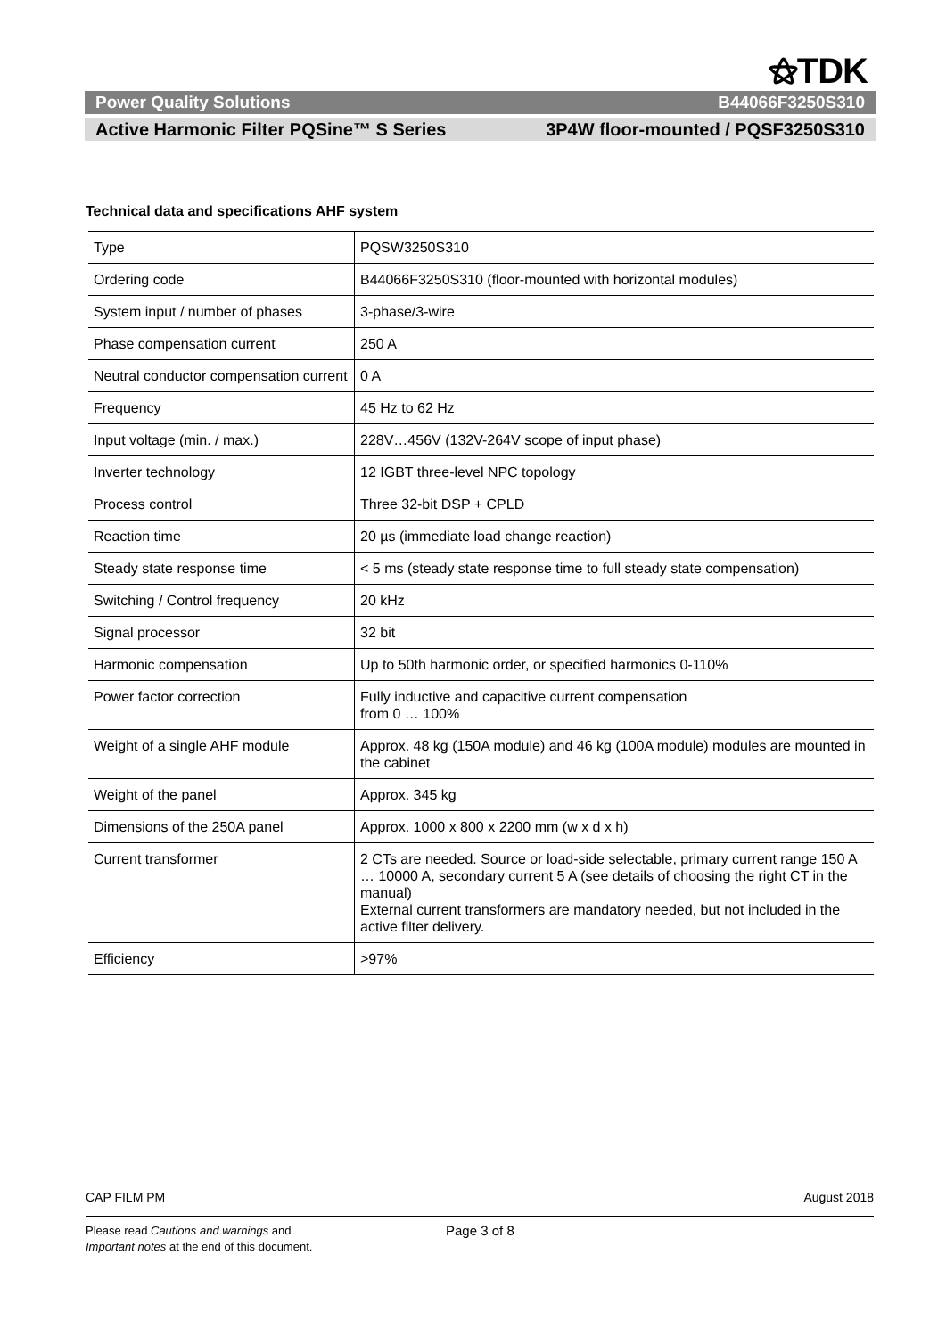⚝TDK
Power Quality Solutions B44066F3250S310
Active Harmonic Filter PQSine™ S Series 3P4W floor-mounted / PQSF3250S310
Technical data and specifications AHF system
| Type | PQSW3250S310 |
| Ordering code | B44066F3250S310 (floor-mounted with horizontal modules) |
| System input / number of phases | 3-phase/3-wire |
| Phase compensation current | 250 A |
| Neutral conductor compensation current | 0 A |
| Frequency | 45 Hz to 62 Hz |
| Input voltage (min. / max.) | 228V…456V (132V-264V scope of input phase) |
| Inverter technology | 12 IGBT three-level NPC topology |
| Process control | Three 32-bit DSP + CPLD |
| Reaction time | 20 µs (immediate load change reaction) |
| Steady state response time | < 5 ms (steady state response time to full steady state compensation) |
| Switching / Control frequency | 20 kHz |
| Signal processor | 32 bit |
| Harmonic compensation | Up to 50th harmonic order, or specified harmonics 0-110% |
| Power factor correction | Fully inductive and capacitive current compensation from 0 … 100% |
| Weight of a single AHF module | Approx. 48 kg (150A module) and 46 kg (100A module) modules are mounted in the cabinet |
| Weight of the panel | Approx. 345 kg |
| Dimensions of the 250A panel | Approx. 1000 x 800 x 2200 mm (w x d x h) |
| Current transformer | 2 CTs are needed. Source or load-side selectable, primary current range 150 A … 10000 A, secondary current 5 A (see details of choosing the right CT in the manual) External current transformers are mandatory needed, but not included in the active filter delivery. |
| Efficiency | >97% |
CAP FILM PM August 2018
Please read Cautions and warnings and
Important notes at the end of this document.
Page 3 of 8